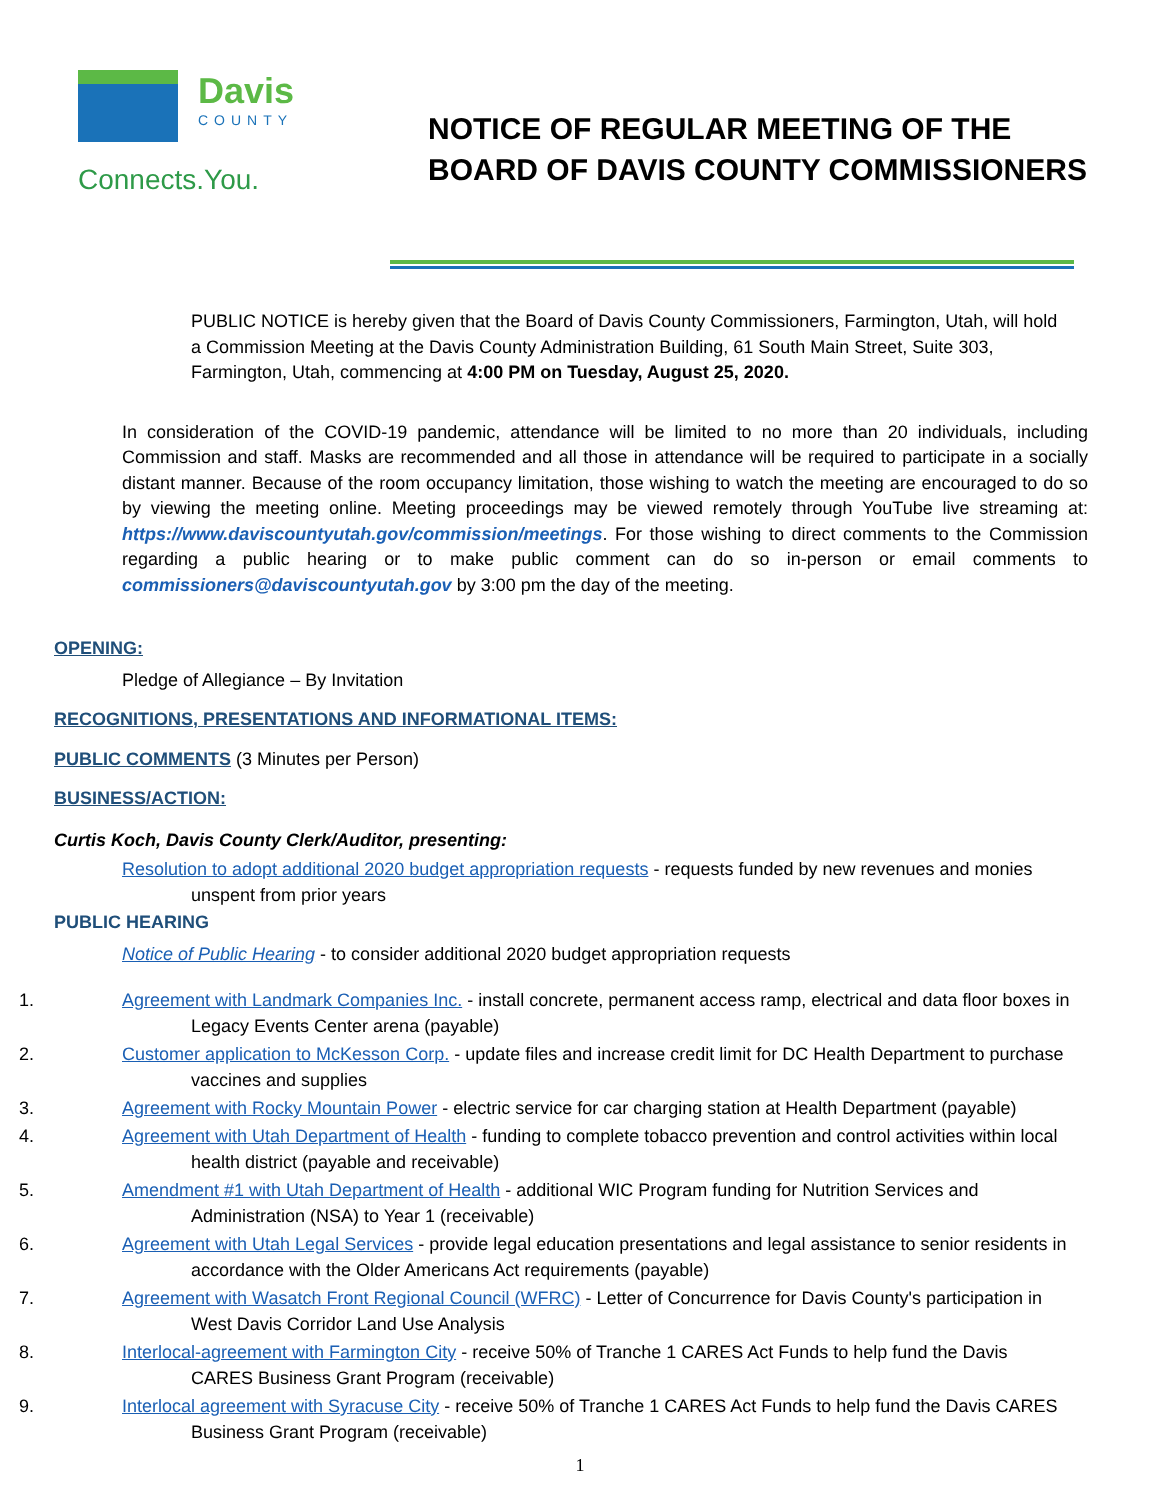Davis
COUNTY
Connects.You.
NOTICE OF REGULAR MEETING OF THE
BOARD OF DAVIS COUNTY COMMISSIONERS
PUBLIC NOTICE is hereby given that the Board of Davis County Commissioners, Farmington, Utah, will hold a Commission Meeting at the Davis County Administration Building, 61 South Main Street, Suite 303, Farmington, Utah, commencing at 4:00 PM on Tuesday, August 25, 2020.
In consideration of the COVID-19 pandemic, attendance will be limited to no more than 20 individuals, including Commission and staff. Masks are recommended and all those in attendance will be required to participate in a socially distant manner. Because of the room occupancy limitation, those wishing to watch the meeting are encouraged to do so by viewing the meeting online. Meeting proceedings may be viewed remotely through YouTube live streaming at: https://www.daviscountyutah.gov/commission/meetings. For those wishing to direct comments to the Commission regarding a public hearing or to make public comment can do so in-person or email comments to commissioners@daviscountyutah.gov by 3:00 pm the day of the meeting.
OPENING:
Pledge of Allegiance – By Invitation
RECOGNITIONS, PRESENTATIONS AND INFORMATIONAL ITEMS:
PUBLIC COMMENTS (3 Minutes per Person)
BUSINESS/ACTION:
Curtis Koch, Davis County Clerk/Auditor, presenting:
Resolution to adopt additional 2020 budget appropriation requests - requests funded by new revenues and monies unspent from prior years
PUBLIC HEARING
Notice of Public Hearing - to consider additional 2020 budget appropriation requests
1. Agreement with Landmark Companies Inc. - install concrete, permanent access ramp, electrical and data floor boxes in Legacy Events Center arena (payable)
2. Customer application to McKesson Corp. - update files and increase credit limit for DC Health Department to purchase vaccines and supplies
3. Agreement with Rocky Mountain Power - electric service for car charging station at Health Department (payable)
4. Agreement with Utah Department of Health - funding to complete tobacco prevention and control activities within local health district (payable and receivable)
5. Amendment #1 with Utah Department of Health - additional WIC Program funding for Nutrition Services and Administration (NSA) to Year 1 (receivable)
6. Agreement with Utah Legal Services - provide legal education presentations and legal assistance to senior residents in accordance with the Older Americans Act requirements (payable)
7. Agreement with Wasatch Front Regional Council (WFRC) - Letter of Concurrence for Davis County's participation in West Davis Corridor Land Use Analysis
8. Interlocal-agreement with Farmington City - receive 50% of Tranche 1 CARES Act Funds to help fund the Davis CARES Business Grant Program (receivable)
9. Interlocal agreement with Syracuse City - receive 50% of Tranche 1 CARES Act Funds to help fund the Davis CARES Business Grant Program (receivable)
1